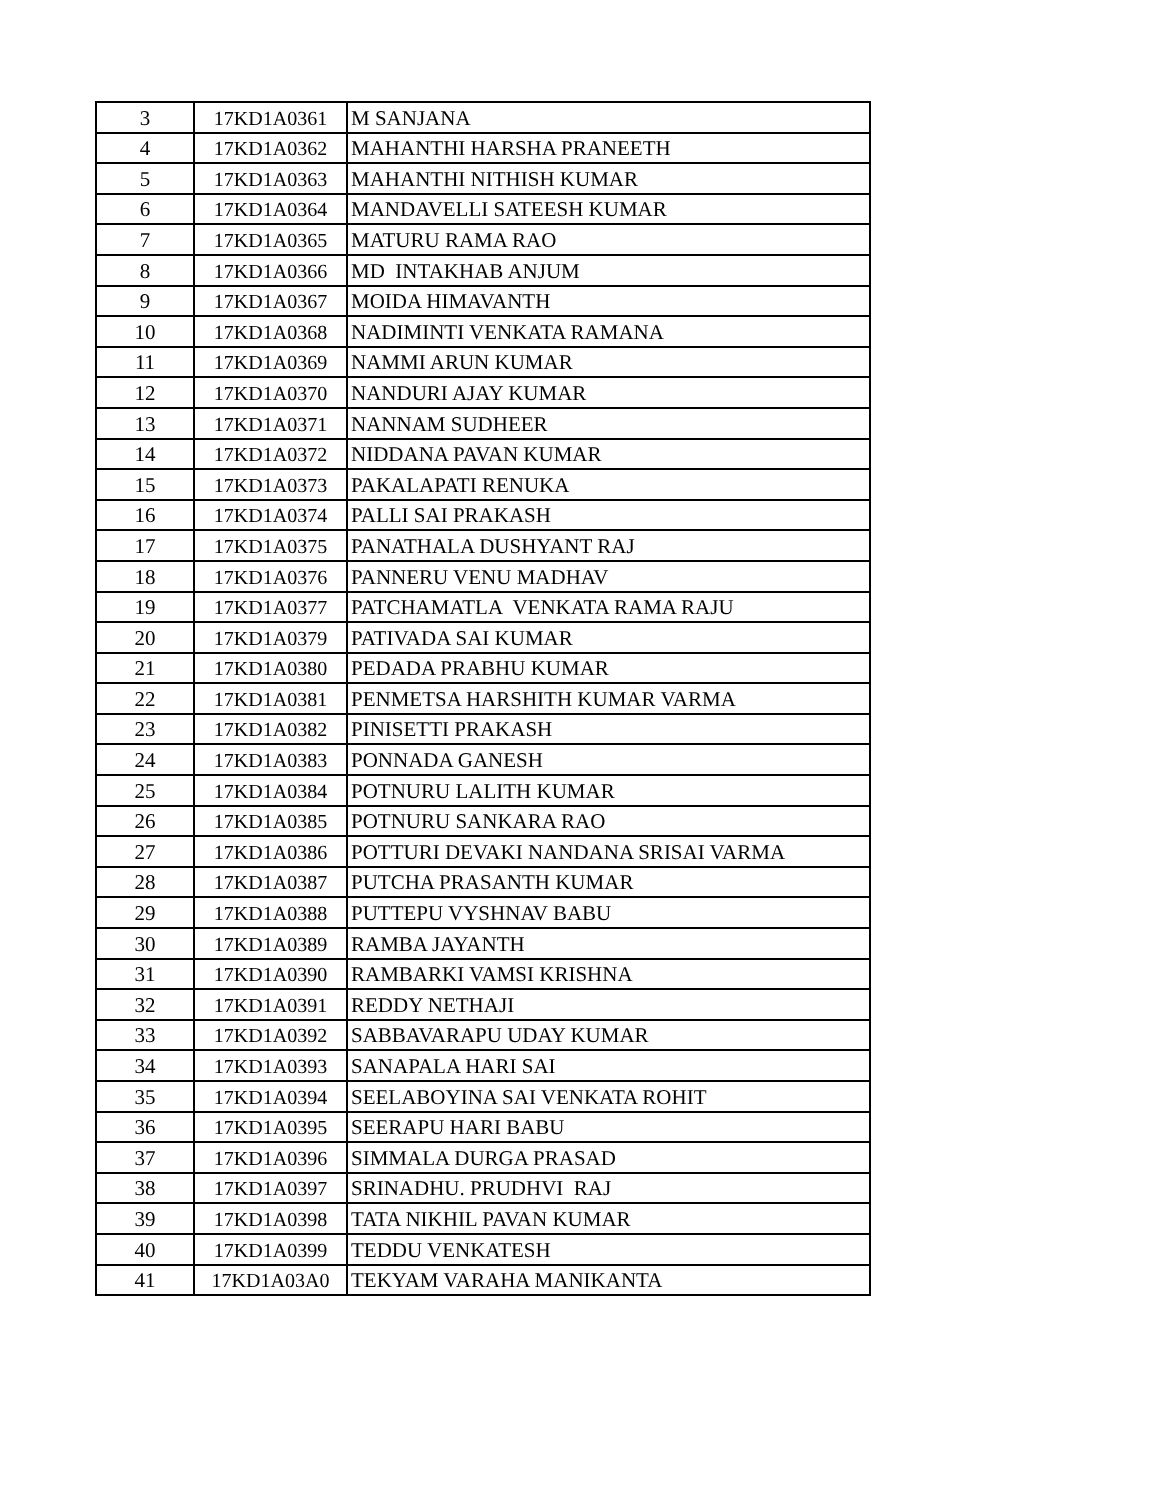| 3 | 17KD1A0361 | M SANJANA |
| 4 | 17KD1A0362 | MAHANTHI HARSHA PRANEETH |
| 5 | 17KD1A0363 | MAHANTHI NITHISH KUMAR |
| 6 | 17KD1A0364 | MANDAVELLI SATEESH KUMAR |
| 7 | 17KD1A0365 | MATURU RAMA RAO |
| 8 | 17KD1A0366 | MD INTAKHAB ANJUM |
| 9 | 17KD1A0367 | MOIDA HIMAVANTH |
| 10 | 17KD1A0368 | NADIMINTI VENKATA RAMANA |
| 11 | 17KD1A0369 | NAMMI ARUN KUMAR |
| 12 | 17KD1A0370 | NANDURI AJAY KUMAR |
| 13 | 17KD1A0371 | NANNAM SUDHEER |
| 14 | 17KD1A0372 | NIDDANA PAVAN KUMAR |
| 15 | 17KD1A0373 | PAKALAPATI RENUKA |
| 16 | 17KD1A0374 | PALLI SAI PRAKASH |
| 17 | 17KD1A0375 | PANATHALA DUSHYANT RAJ |
| 18 | 17KD1A0376 | PANNERU VENU MADHAV |
| 19 | 17KD1A0377 | PATCHAMATLA VENKATA RAMA RAJU |
| 20 | 17KD1A0379 | PATIVADA SAI KUMAR |
| 21 | 17KD1A0380 | PEDADA PRABHU KUMAR |
| 22 | 17KD1A0381 | PENMETSA HARSHITH KUMAR VARMA |
| 23 | 17KD1A0382 | PINISETTI PRAKASH |
| 24 | 17KD1A0383 | PONNADA GANESH |
| 25 | 17KD1A0384 | POTNURU LALITH KUMAR |
| 26 | 17KD1A0385 | POTNURU SANKARA RAO |
| 27 | 17KD1A0386 | POTTURI DEVAKI NANDANA SRISAI VARMA |
| 28 | 17KD1A0387 | PUTCHA PRASANTH KUMAR |
| 29 | 17KD1A0388 | PUTTEPU VYSHNAV BABU |
| 30 | 17KD1A0389 | RAMBA JAYANTH |
| 31 | 17KD1A0390 | RAMBARKI VAMSI KRISHNA |
| 32 | 17KD1A0391 | REDDY NETHAJI |
| 33 | 17KD1A0392 | SABBAVARAPU UDAY KUMAR |
| 34 | 17KD1A0393 | SANAPALA HARI SAI |
| 35 | 17KD1A0394 | SEELABOYINA SAI VENKATA ROHIT |
| 36 | 17KD1A0395 | SEERAPU HARI BABU |
| 37 | 17KD1A0396 | SIMMALA DURGA PRASAD |
| 38 | 17KD1A0397 | SRINADHU. PRUDHVI RAJ |
| 39 | 17KD1A0398 | TATA NIKHIL PAVAN KUMAR |
| 40 | 17KD1A0399 | TEDDU VENKATESH |
| 41 | 17KD1A03A0 | TEKYAM VARAHA MANIKANTA |